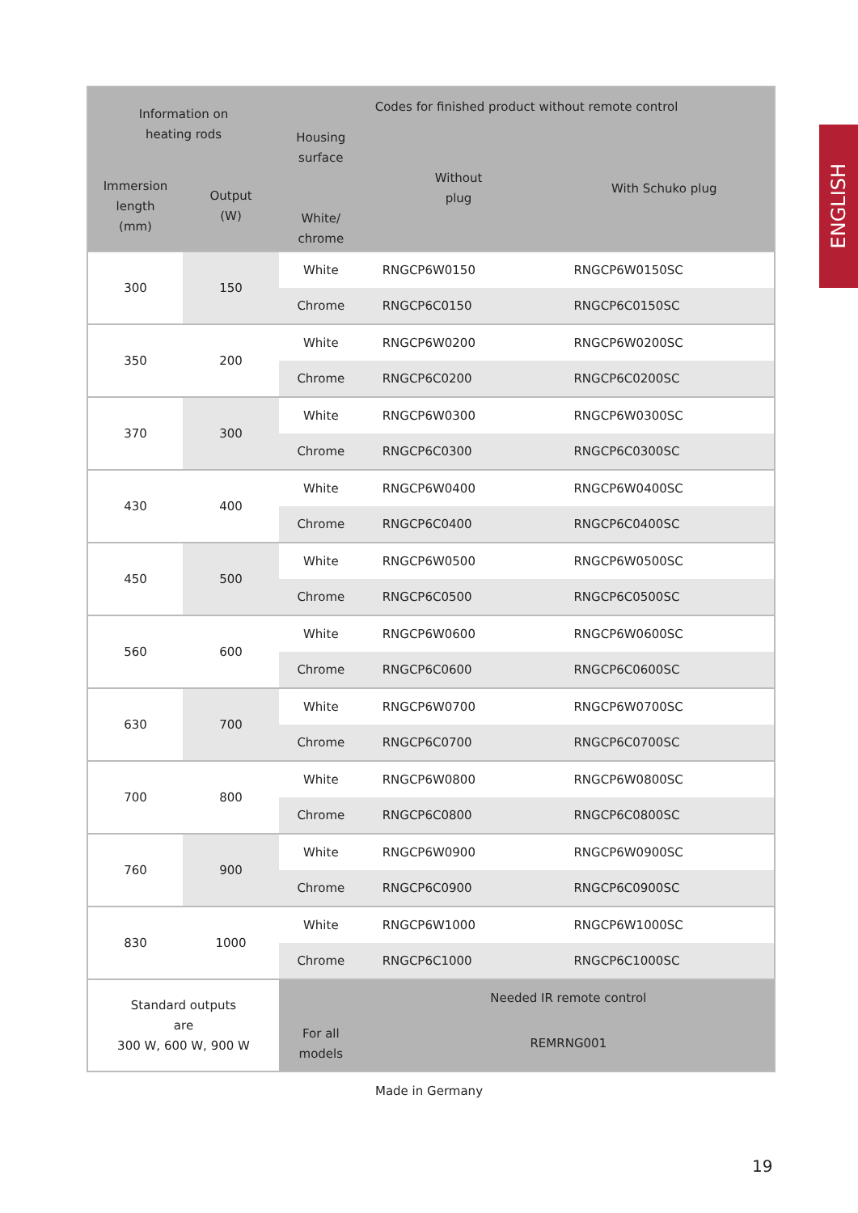ENGLISH
| Information on heating rods | | Codes for finished product without remote control | | | | |
| --- | --- | --- | --- | --- | --- | --- |
| | | Housing surface White/ chrome | Without plug | With Schuko plug | | |
| Immersion length (mm) | Output (W) | | | | | |
| 300 | 150 | White | | | RNGCP6W0150 | RNGCP6W0150SC |
| | | Chrome | RNGCP6C0150 | RNGCP6C0150SC | | |
| 350 | 200 | White | RNGCP6W0200 | RNGCP6W0200SC | | |
| | | Chrome | RNGCP6C0200 | RNGCP6C0200SC | | |
| 370 | 300 | White | RNGCP6W0300 | RNGCP6W0300SC | | |
| | | Chrome | RNGCP6C0300 | RNGCP6C0300SC | | |
| 430 | 400 | White | RNGCP6W0400 | RNGCP6W0400SC | | |
| | | Chrome | RNGCP6C0400 | RNGCP6C0400SC | | |
| 450 | 500 | White | RNGCP6W0500 | RNGCP6W0500SC | | |
| | | Chrome | RNGCP6C0500 | RNGCP6C0500SC | | |
| 560 | 600 | White | RNGCP6W0600 | RNGCP6W0600SC | | |
| | | Chrome | RNGCP6C0600 | RNGCP6C0600SC | | |
| 630 | 700 | White | RNGCP6W0700 | RNGCP6W0700SC | | |
| | | Chrome | RNGCP6C0700 | RNGCP6C0700SC | | |
| 700 | 800 | White | RNGCP6W0800 | RNGCP6W0800SC | | |
| | | Chrome | RNGCP6C0800 | RNGCP6C0800SC | | |
| 760 | 900 | White | RNGCP6W0900 | RNGCP6W0900SC | | |
| | | Chrome | RNGCP6C0900 | RNGCP6C0900SC | | |
| 830 | 1000 | White | RNGCP6W1000 | RNGCP6W1000SC | | |
| | | Chrome | RNGCP6C1000 | RNGCP6C1000SC | | |
| Standard outputs are 300 W, 600 W, 900 W | | For all models | Needed IR remote control | | | |
| | | | REMRNG001 | | | |
Made in Germany
19